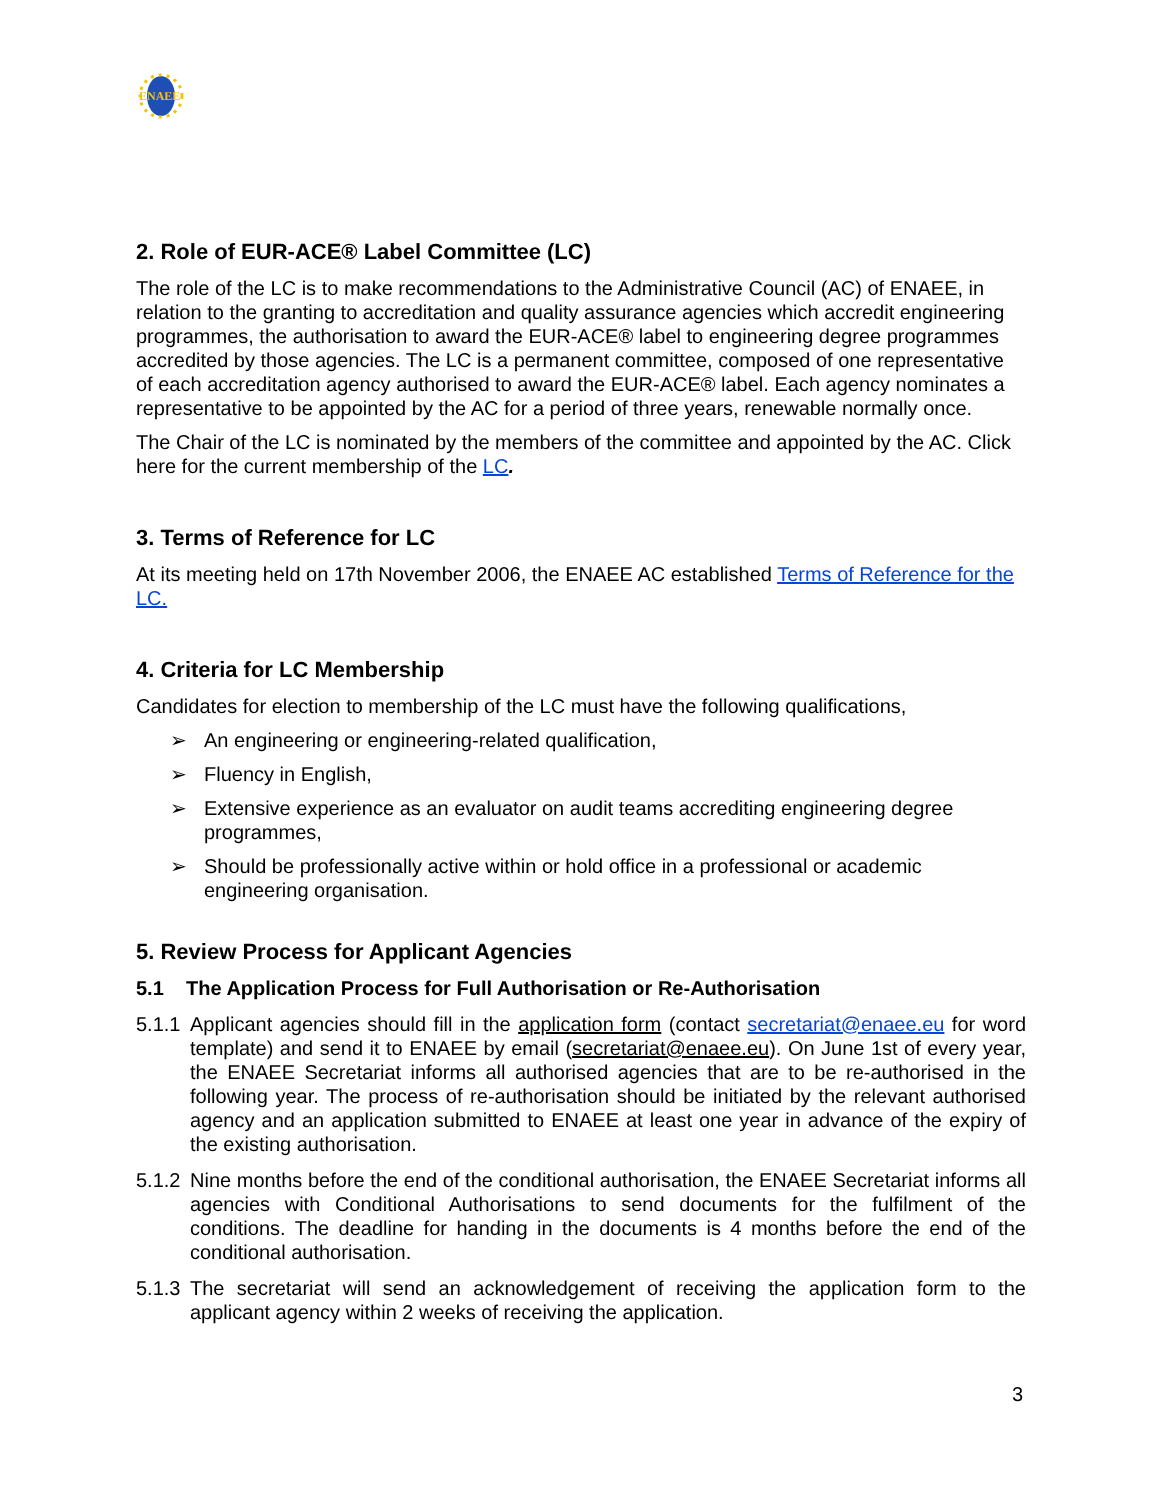ENAEE
2. Role of EUR-ACE® Label Committee (LC)
The role of the LC is to make recommendations to the Administrative Council (AC) of ENAEE, in relation to the granting to accreditation and quality assurance agencies which accredit engineering programmes, the authorisation to award the EUR-ACE® label to engineering degree programmes accredited by those agencies. The LC is a permanent committee, composed of one representative of each accreditation agency authorised to award the EUR-ACE® label. Each agency nominates a representative to be appointed by the AC for a period of three years, renewable normally once.
The Chair of the LC is nominated by the members of the committee and appointed by the AC. Click here for the current membership of the LC.
3. Terms of Reference for LC
At its meeting held on 17th November 2006, the ENAEE AC established Terms of Reference for the LC.
4. Criteria for LC Membership
Candidates for election to membership of the LC must have the following qualifications,
➢ An engineering or engineering-related qualification,
➢ Fluency in English,
➢ Extensive experience as an evaluator on audit teams accrediting engineering degree programmes,
➢ Should be professionally active within or hold office in a professional or academic engineering organisation.
5. Review Process for Applicant Agencies
5.1 The Application Process for Full Authorisation or Re-Authorisation
5.1.1 Applicant agencies should fill in the application form (contact secretariat@enaee.eu for word template) and send it to ENAEE by email (secretariat@enaee.eu). On June 1st of every year, the ENAEE Secretariat informs all authorised agencies that are to be re-authorised in the following year. The process of re-authorisation should be initiated by the relevant authorised agency and an application submitted to ENAEE at least one year in advance of the expiry of the existing authorisation.
5.1.2 Nine months before the end of the conditional authorisation, the ENAEE Secretariat informs all agencies with Conditional Authorisations to send documents for the fulfilment of the conditions. The deadline for handing in the documents is 4 months before the end of the conditional authorisation.
5.1.3 The secretariat will send an acknowledgement of receiving the application form to the applicant agency within 2 weeks of receiving the application.
3